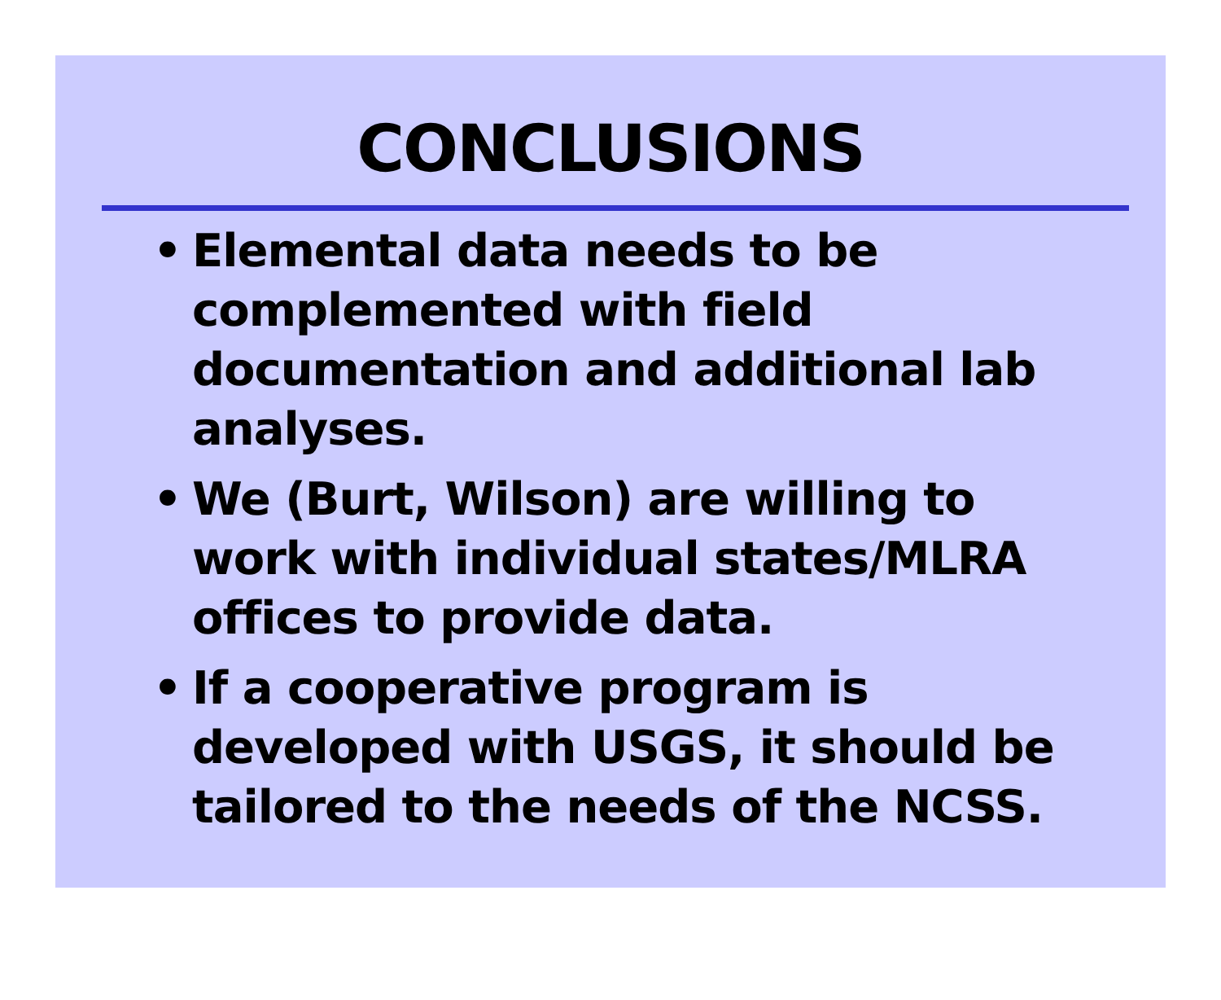CONCLUSIONS
• Elemental data needs to be
complemented with field
documentation and additional lab
analyses.
• We (Burt, Wilson) are willing to
work with individual states/MLRA
offices to provide data.
• If a cooperative program is
developed with USGS, it should be
tailored to the needs of the NCSS.